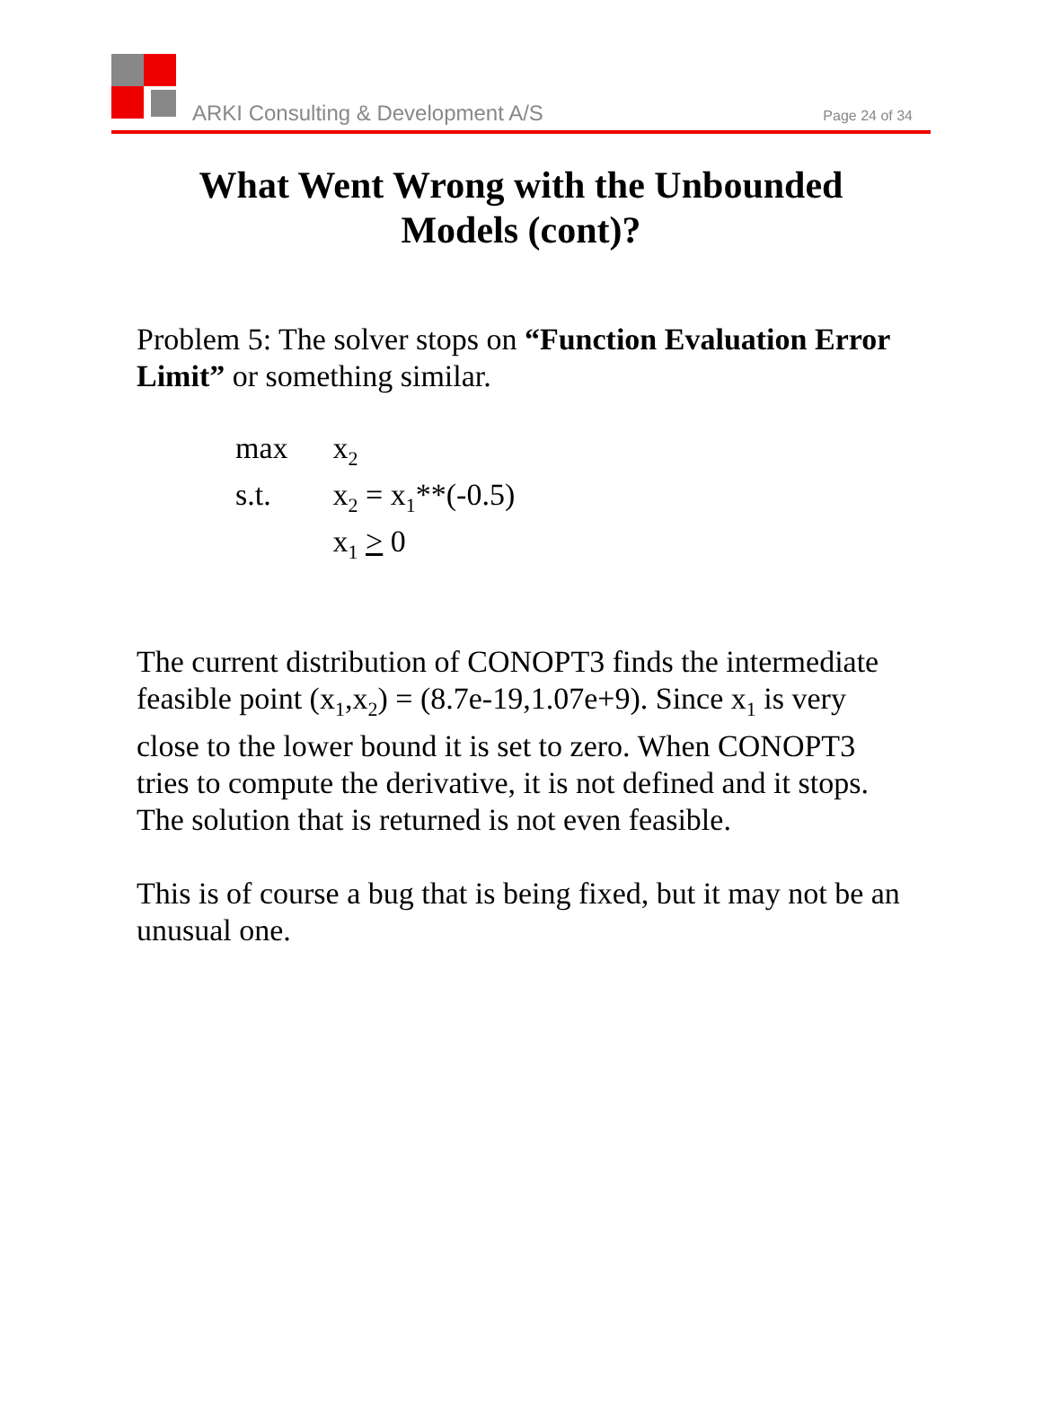ARKI Consulting & Development A/S Page 24 of 34
What Went Wrong with the Unbounded
Models (cont)?
Problem 5: The solver stops on “Function Evaluation Error Limit” or something similar.
| max | x<sub>2</sub> |
| s.t. | x<sub>2</sub> = x<sub>1</sub>**(-0.5) |
| | x<sub>1</sub> > 0 |
The current distribution of CONOPT3 finds the intermediate feasible point (x<sub>1</sub>,x<sub>2</sub>) = (8.7e-19,1.07e+9). Since x<sub>1</sub> is very close to the lower bound it is set to zero. When CONOPT3 tries to compute the derivative, it is not defined and it stops. The solution that is returned is not even feasible.
This is of course a bug that is being fixed, but it may not be an unusual one.